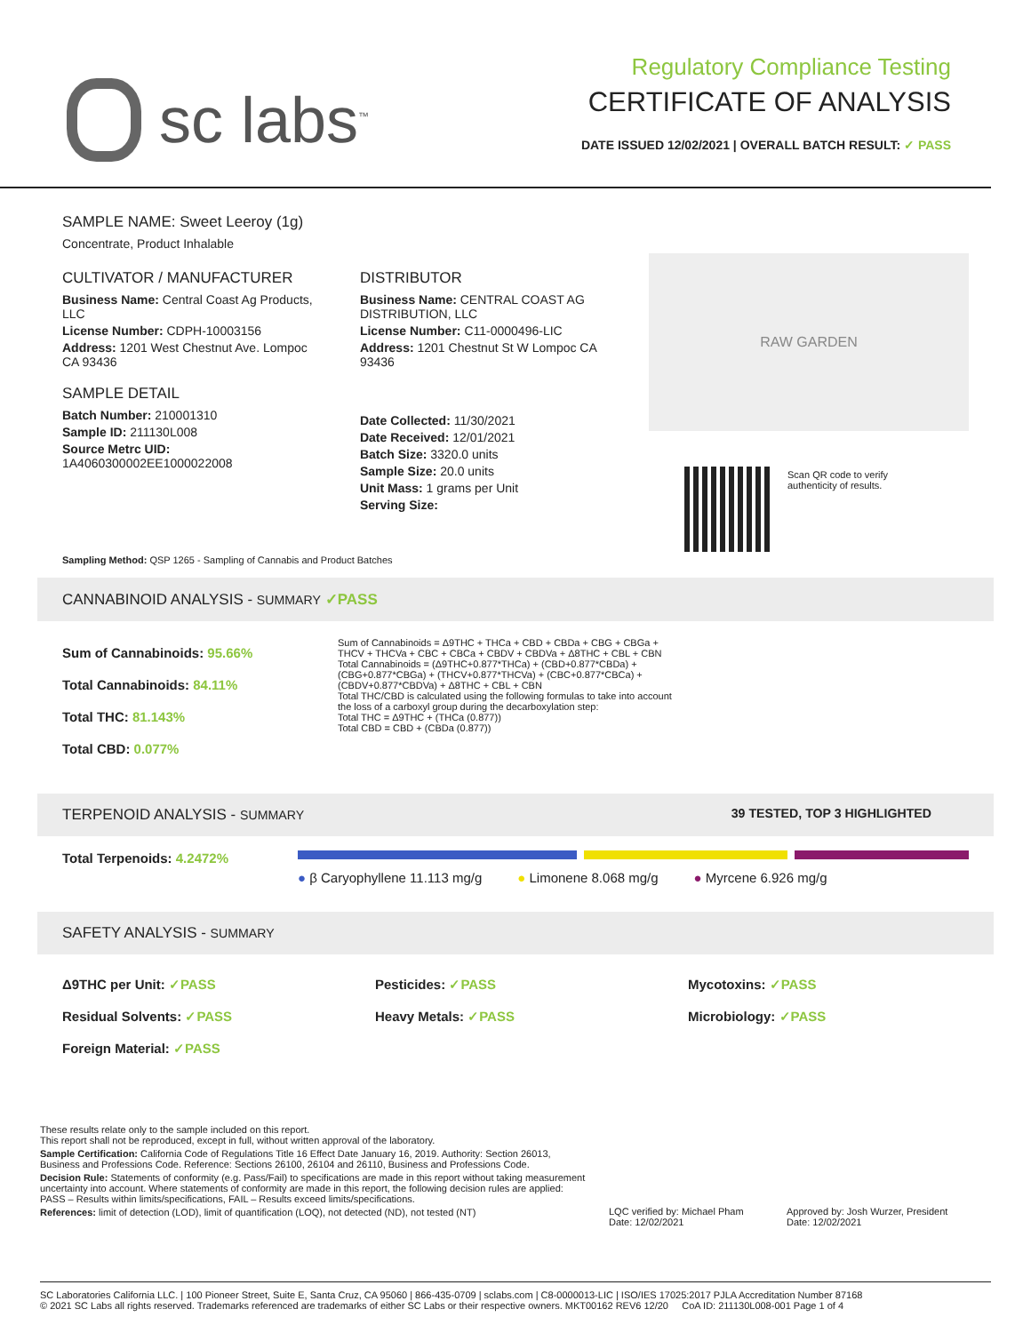sc labs<sup>™</sup>
Regulatory Compliance Testing
CERTIFICATE OF ANALYSIS
DATE ISSUED 12/02/2021 | OVERALL BATCH RESULT: ✓ PASS
SAMPLE NAME: Sweet Leeroy (1g)
Concentrate, Product Inhalable
CULTIVATOR / MANUFACTURER
Business Name: Central Coast Ag Products, LLC
License Number: CDPH-10003156
Address: 1201 West Chestnut Ave. Lompoc CA 93436
SAMPLE DETAIL
Batch Number: 210001310
Sample ID: 211130L008
Source Metrc UID:
1A4060300002EE1000022008
DISTRIBUTOR
Business Name: CENTRAL COAST AG DISTRIBUTION, LLC
License Number: C11-0000496-LIC
Address: 1201 Chestnut St W Lompoc CA 93436
Date Collected: 11/30/2021
Date Received: 12/01/2021
Batch Size: 3320.0 units
Sample Size: 20.0 units
Unit Mass: 1 grams per Unit
Serving Size:
RAW GARDEN
Scan QR code to verify
authenticity of results.
Sampling Method: QSP 1265 - Sampling of Cannabis and Product Batches
CANNABINOID ANALYSIS - SUMMARY ✓PASS
Sum of Cannabinoids: 95.66%
Total Cannabinoids: 84.11%
Total THC: 81.143%
Total CBD: 0.077%
Sum of Cannabinoids = Δ9THC + THCa + CBD + CBDa + CBG + CBGa + THCV + THCVa + CBC + CBCa + CBDV + CBDVa + Δ8THC + CBL + CBN
Total Cannabinoids = (Δ9THC+0.877*THCa) + (CBD+0.877*CBDa) + (CBG+0.877*CBGa) + (THCV+0.877*THCVa) + (CBC+0.877*CBCa) + (CBDV+0.877*CBDVa) + Δ8THC + CBL + CBN
Total THC/CBD is calculated using the following formulas to take into account the loss of a carboxyl group during the decarboxylation step:
Total THC = Δ9THC + (THCa (0.877))
Total CBD = CBD + (CBDa (0.877))
TERPENOID ANALYSIS - SUMMARY 39 TESTED, TOP 3 HIGHLIGHTED
Total Terpenoids: 4.2472%
● β Caryophyllene 11.113 mg/g ● Limonene 8.068 mg/g ● Myrcene 6.926 mg/g
SAFETY ANALYSIS - SUMMARY
Δ9THC per Unit: ✓PASS
Residual Solvents: ✓PASS
Foreign Material: ✓PASS
Pesticides: ✓PASS
Heavy Metals: ✓PASS
Mycotoxins: ✓PASS
Microbiology: ✓PASS
These results relate only to the sample included on this report.
This report shall not be reproduced, except in full, without written approval of the laboratory.
Sample Certification: California Code of Regulations Title 16 Effect Date January 16, 2019. Authority: Section 26013, Business and Professions Code. Reference: Sections 26100, 26104 and 26110, Business and Professions Code.
Decision Rule: Statements of conformity (e.g. Pass/Fail) to specifications are made in this report without taking measurement uncertainty into account. Where statements of conformity are made in this report, the following decision rules are applied: PASS – Results within limits/specifications, FAIL – Results exceed limits/specifications.
References: limit of detection (LOD), limit of quantification (LOQ), not detected (ND), not tested (NT)
LQC verified by: Michael Pham
Date: 12/02/2021
Approved by: Josh Wurzer, President
Date: 12/02/2021
SC Laboratories California LLC. | 100 Pioneer Street, Suite E, Santa Cruz, CA 95060 | 866-435-0709 | sclabs.com | C8-0000013-LIC | ISO/IES 17025:2017 PJLA Accreditation Number 87168
© 2021 SC Labs all rights reserved. Trademarks referenced are trademarks of either SC Labs or their respective owners. MKT00162 REV6 12/20 CoA ID: 211130L008-001 Page 1 of 4